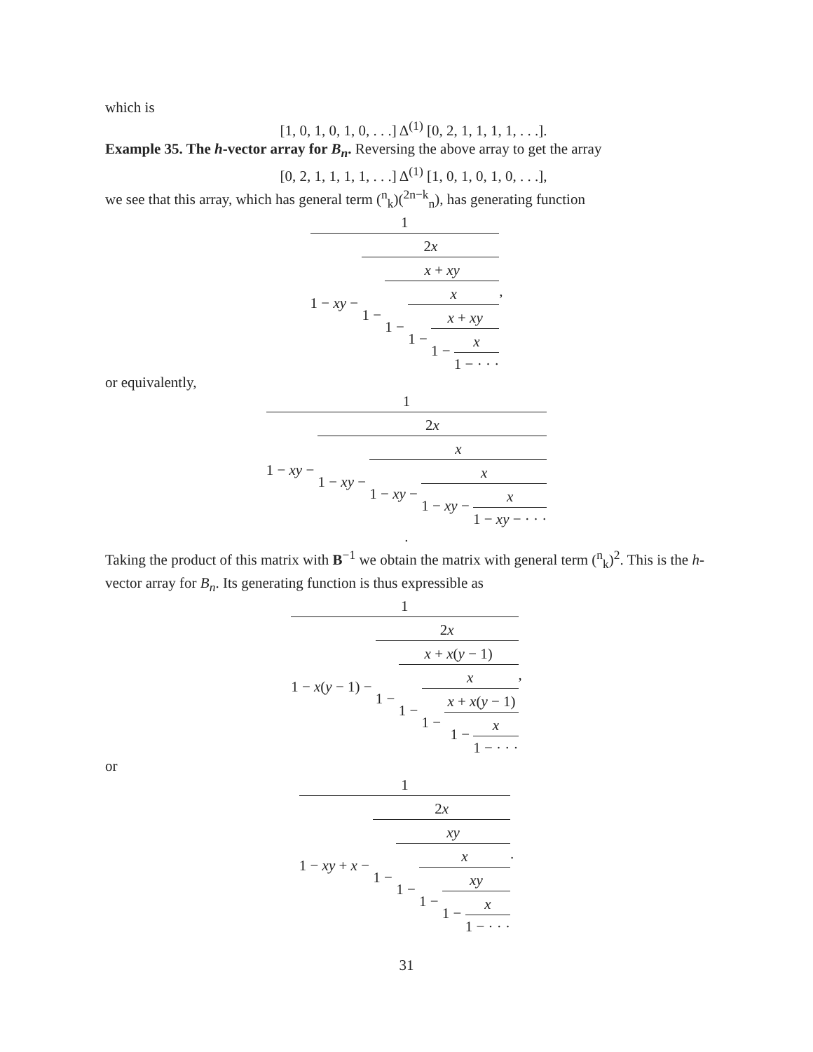which is
[1, 0, 1, 0, 1, 0, . . .] Δ<sup>(1)</sup> [0, 2, 1, 1, 1, 1, . . .].
Example 35. The h-vector array for B<sub>n</sub>. Reversing the above array to get the array
[0, 2, 1, 1, 1, 1, . . .] Δ<sup>(1)</sup> [1, 0, 1, 0, 1, 0, . . .],
we see that this array, which has general term (<sup>n</sup><sub>k</sub>)(<sup>2n−k</sup><sub>n</sub>), has generating function
1 1 − xy − 2x 1 − x + xy 1 − x 1 − x + xy 1 − x 1 − · · ·,
or equivalently,
1 1 − xy − 2x 1 − xy − x 1 − xy − x 1 − xy − x 1 − xy − · · ·.
Taking the product of this matrix with B<sup>−1</sup> we obtain the matrix with general term (<sup>n</sup><sub>k</sub>)<sup>2</sup>. This is the h-vector array for B<sub>n</sub>. Its generating function is thus expressible as
1 1 − x(y − 1) − 2x 1 − x + x(y − 1) 1 − x 1 − x + x(y − 1) 1 − x 1 − · · ·,
or
1 1 − xy + x − 2x 1 − xy 1 − x 1 − xy 1 − x 1 − · · ·.
31